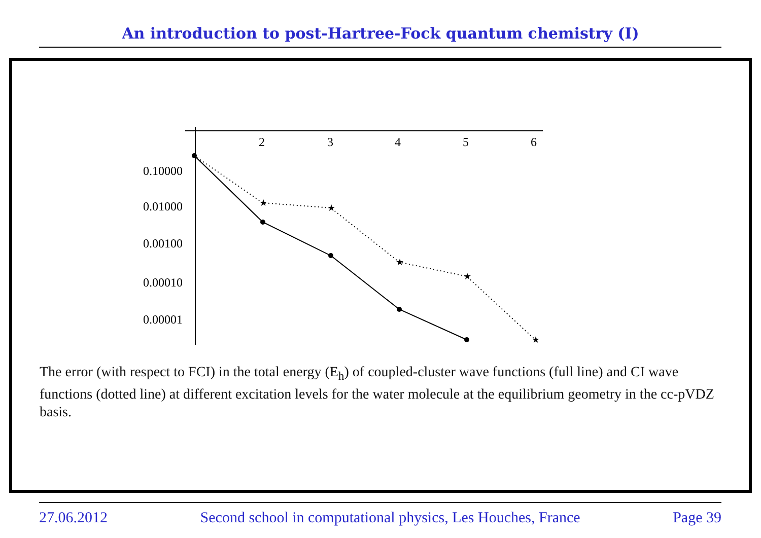An introduction to post-Hartree-Fock quantum chemistry (I)
2
3
4
5
6
0.10000
0.01000
0.00100
0.00010
0.00001
★
★
★
★
★
The error (with respect to FCI) in the total energy (E<sub>h</sub>) of coupled-cluster wave functions (full line) and CI wave functions (dotted line) at different excitation levels for the water molecule at the equilibrium geometry in the cc-pVDZ basis.
27.06.2012 Second school in computational physics, Les Houches, France Page 39